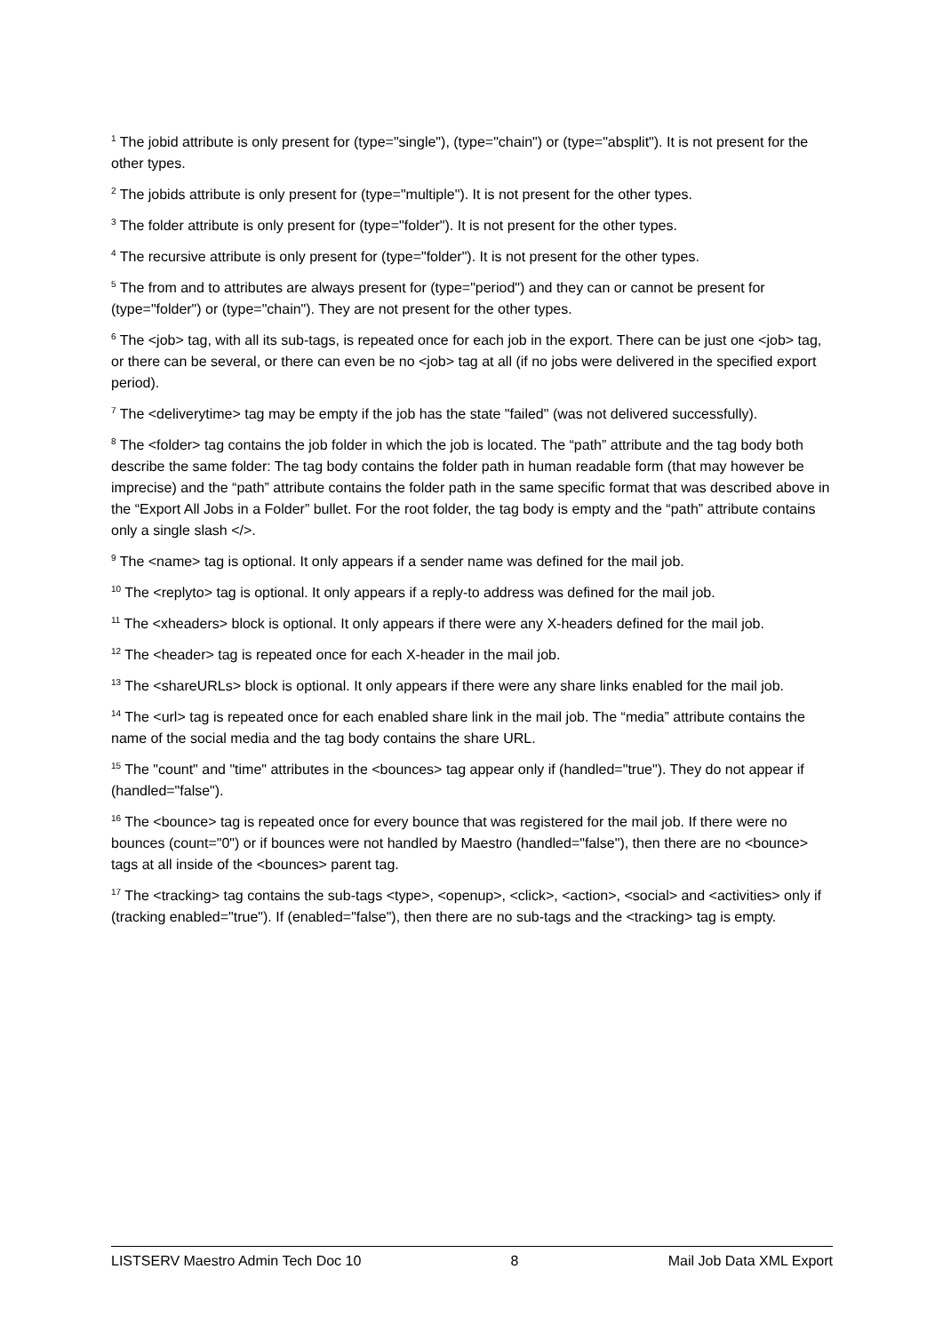<sup>1</sup> The jobid attribute is only present for (type="single"), (type="chain") or (type="absplit"). It is not present for the other types.
<sup>2</sup> The jobids attribute is only present for (type="multiple"). It is not present for the other types.
<sup>3</sup> The folder attribute is only present for (type="folder"). It is not present for the other types.
<sup>4</sup> The recursive attribute is only present for (type="folder"). It is not present for the other types.
<sup>5</sup> The from and to attributes are always present for (type="period") and they can or cannot be present for (type="folder") or (type="chain"). They are not present for the other types.
<sup>6</sup> The <job> tag, with all its sub-tags, is repeated once for each job in the export. There can be just one <job> tag, or there can be several, or there can even be no <job> tag at all (if no jobs were delivered in the specified export period).
<sup>7</sup> The <deliverytime> tag may be empty if the job has the state "failed" (was not delivered successfully).
<sup>8</sup> The <folder> tag contains the job folder in which the job is located. The “path” attribute and the tag body both describe the same folder: The tag body contains the folder path in human readable form (that may however be imprecise) and the “path” attribute contains the folder path in the same specific format that was described above in the “Export All Jobs in a Folder” bullet. For the root folder, the tag body is empty and the “path” attribute contains only a single slash </>.
<sup>9</sup> The <name> tag is optional. It only appears if a sender name was defined for the mail job.
<sup>10</sup> The <replyto> tag is optional. It only appears if a reply-to address was defined for the mail job.
<sup>11</sup> The <xheaders> block is optional. It only appears if there were any X-headers defined for the mail job.
<sup>12</sup> The <header> tag is repeated once for each X-header in the mail job.
<sup>13</sup> The <shareURLs> block is optional. It only appears if there were any share links enabled for the mail job.
<sup>14</sup> The <url> tag is repeated once for each enabled share link in the mail job. The “media” attribute contains the name of the social media and the tag body contains the share URL.
<sup>15</sup> The "count" and "time" attributes in the <bounces> tag appear only if (handled="true"). They do not appear if (handled="false").
<sup>16</sup> The <bounce> tag is repeated once for every bounce that was registered for the mail job. If there were no bounces (count="0") or if bounces were not handled by Maestro (handled="false"), then there are no <bounce> tags at all inside of the <bounces> parent tag.
<sup>17</sup> The <tracking> tag contains the sub-tags <type>, <openup>, <click>, <action>, <social> and <activities> only if (tracking enabled="true"). If (enabled="false"), then there are no sub-tags and the <tracking> tag is empty.
LISTSERV Maestro Admin Tech Doc 10 8 Mail Job Data XML Export